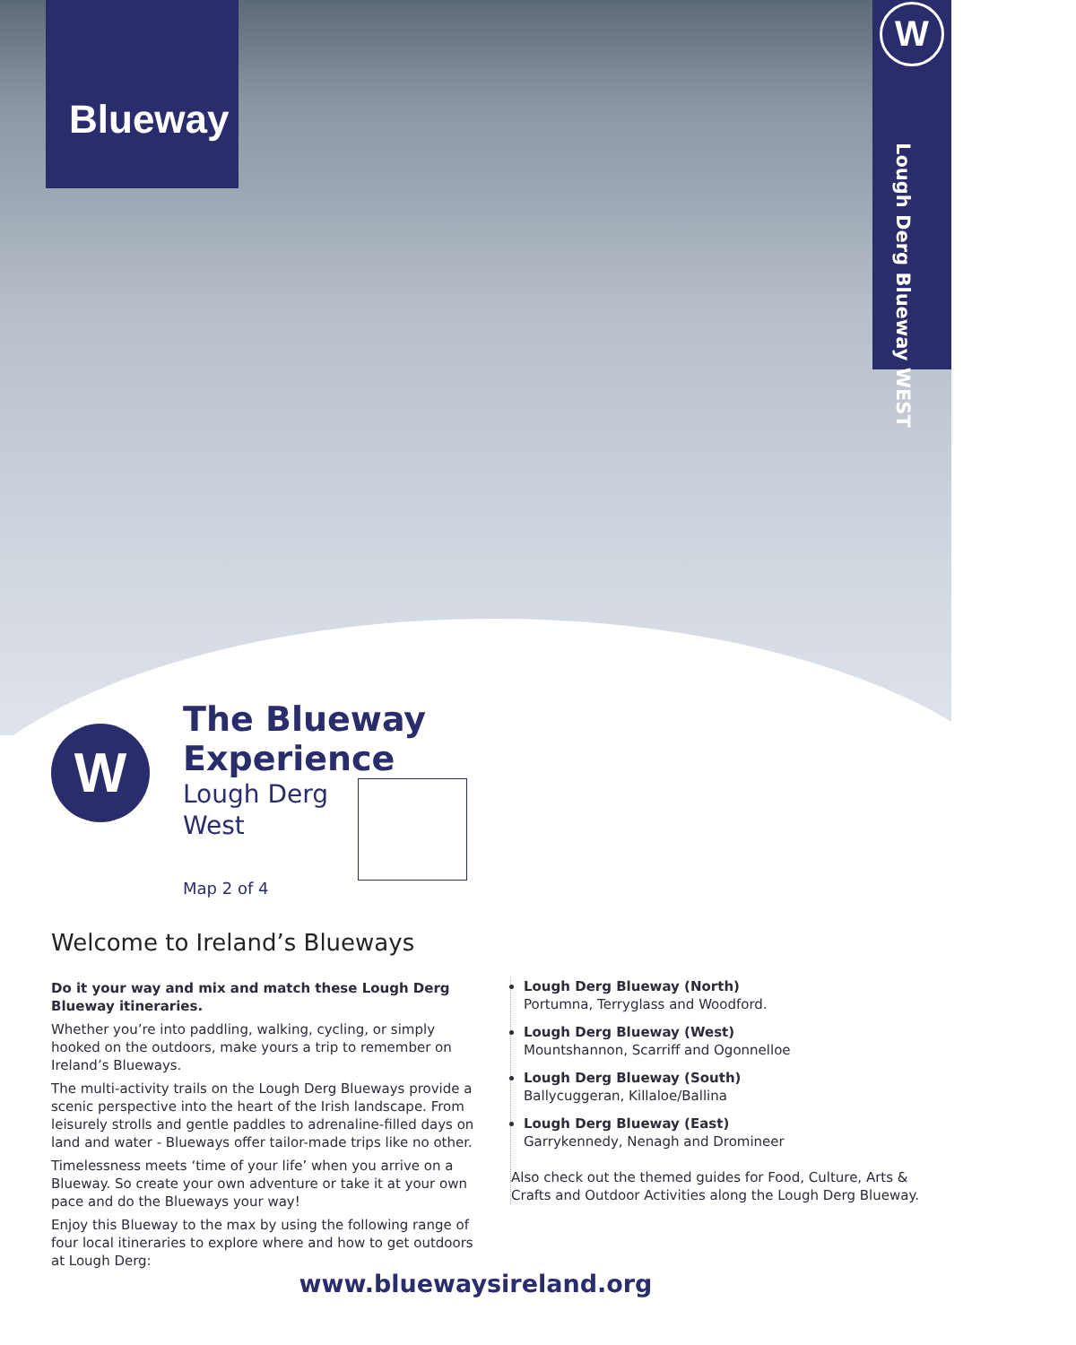Blueway
W
Lough Derg Blueway WEST
W
The Blueway
Experience
Lough Derg
West
Map 2 of 4
Welcome to Ireland’s Blueways
Do it your way and mix and match these Lough Derg Blueway itineraries.
Whether you’re into paddling, walking, cycling, or simply hooked on the outdoors, make yours a trip to remember on Ireland’s Blueways.
The multi-activity trails on the Lough Derg Blueways provide a scenic perspective into the heart of the Irish landscape. From leisurely strolls and gentle paddles to adrenaline-filled days on land and water - Blueways offer tailor-made trips like no other.
Timelessness meets ‘time of your life’ when you arrive on a Blueway. So create your own adventure or take it at your own pace and do the Blueways your way!
Enjoy this Blueway to the max by using the following range of four local itineraries to explore where and how to get outdoors at Lough Derg:
Lough Derg Blueway (North)
Portumna, Terryglass and Woodford.
Lough Derg Blueway (West)
Mountshannon, Scarriff and Ogonnelloe
Lough Derg Blueway (South)
Ballycuggeran, Killaloe/Ballina
Lough Derg Blueway (East)
Garrykennedy, Nenagh and Dromineer
Also check out the themed guides for Food, Culture, Arts & Crafts and Outdoor Activities along the Lough Derg Blueway.
www.bluewaysireland.org